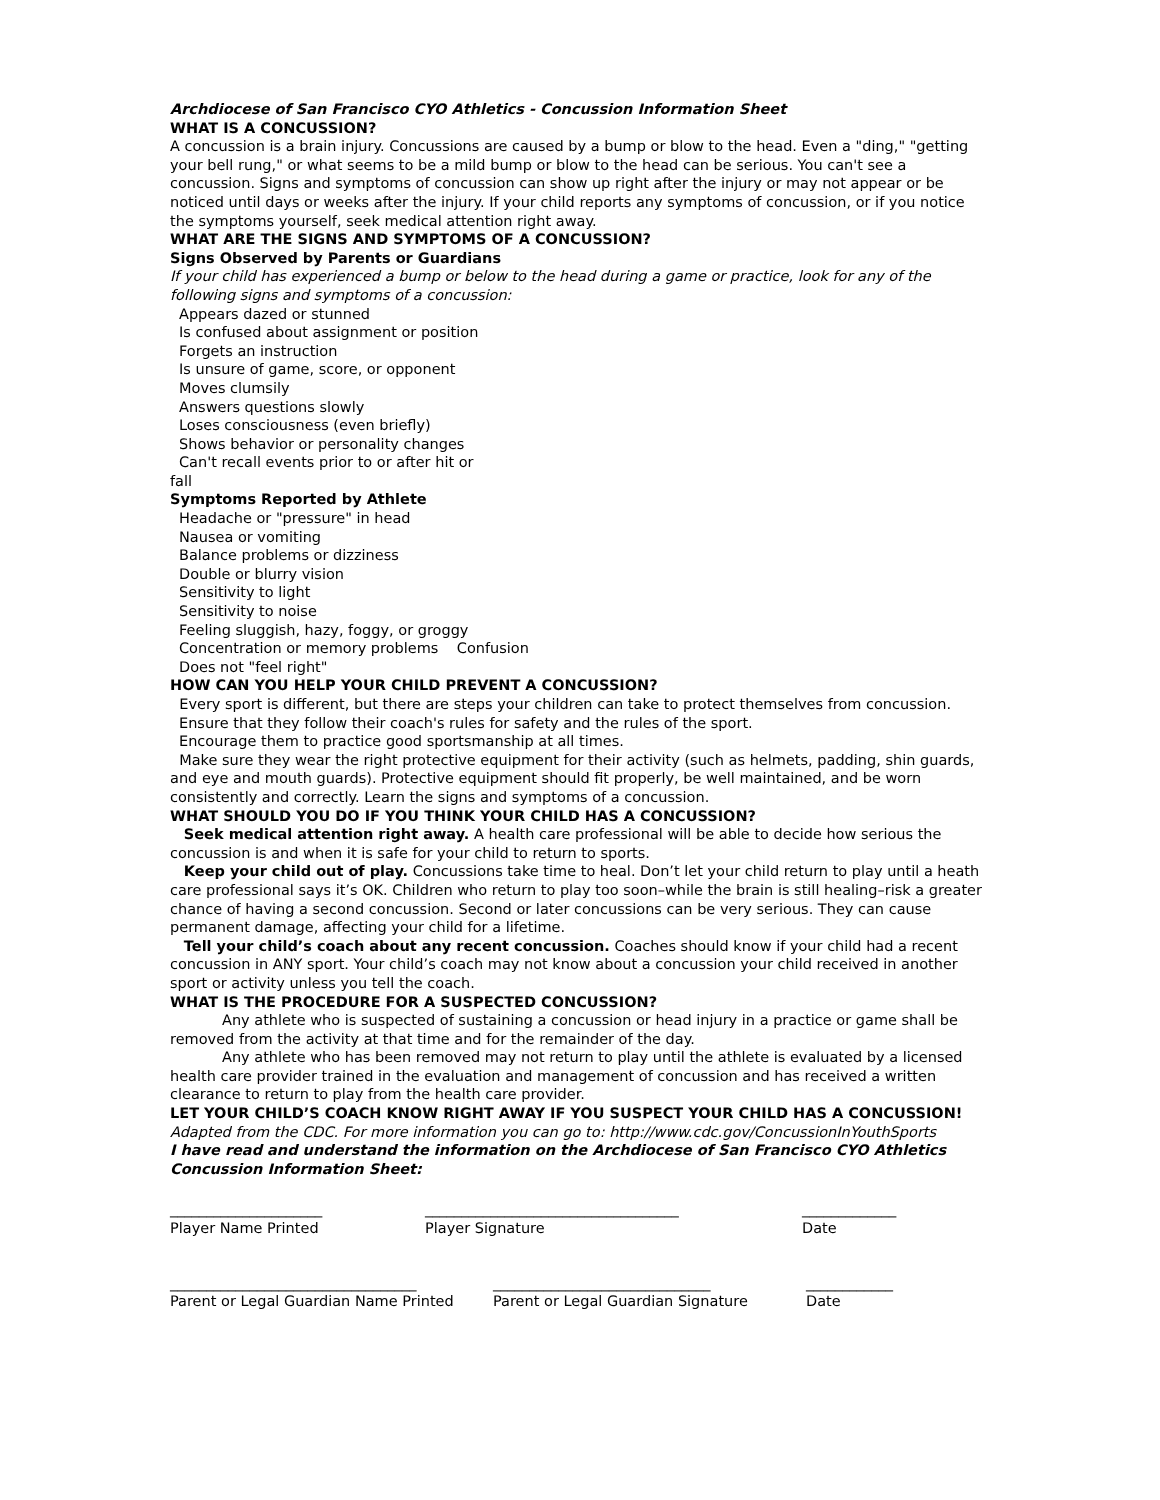Archdiocese of San Francisco CYO Athletics - Concussion Information Sheet
WHAT IS A CONCUSSION?
A concussion is a brain injury. Concussions are caused by a bump or blow to the head. Even a "ding," "getting your bell rung," or what seems to be a mild bump or blow to the head can be serious. You can't see a concussion. Signs and symptoms of concussion can show up right after the injury or may not appear or be noticed until days or weeks after the injury. If your child reports any symptoms of concussion, or if you notice the symptoms yourself, seek medical attention right away.
WHAT ARE THE SIGNS AND SYMPTOMS OF A CONCUSSION?
Signs Observed by Parents or Guardians
If your child has experienced a bump or below to the head during a game or practice, look for any of the following signs and symptoms of a concussion:
Appears dazed or stunned
Is confused about assignment or position
Forgets an instruction
Is unsure of game, score, or opponent
Moves clumsily
Answers questions slowly
Loses consciousness (even briefly)
Shows behavior or personality changes
Can't recall events prior to or after hit or
fall
Symptoms Reported by Athlete
Headache or "pressure" in head
Nausea or vomiting
Balance problems or dizziness
Double or blurry vision
Sensitivity to light
Sensitivity to noise
Feeling sluggish, hazy, foggy, or groggy
Concentration or memory problems Confusion
Does not "feel right"
HOW CAN YOU HELP YOUR CHILD PREVENT A CONCUSSION?
Every sport is different, but there are steps your children can take to protect themselves from concussion.
Ensure that they follow their coach's rules for safety and the rules of the sport.
Encourage them to practice good sportsmanship at all times.
Make sure they wear the right protective equipment for their activity (such as helmets, padding, shin guards, and eye and mouth guards). Protective equipment should fit properly, be well maintained, and be worn consistently and correctly. Learn the signs and symptoms of a concussion.
WHAT SHOULD YOU DO IF YOU THINK YOUR CHILD HAS A CONCUSSION?
Seek medical attention right away. A health care professional will be able to decide how serious the concussion is and when it is safe for your child to return to sports.
Keep your child out of play. Concussions take time to heal. Don’t let your child return to play until a heath care professional says it’s OK. Children who return to play too soon–while the brain is still healing–risk a greater chance of having a second concussion. Second or later concussions can be very serious. They can cause permanent damage, affecting your child for a lifetime.
Tell your child’s coach about any recent concussion. Coaches should know if your child had a recent concussion in ANY sport. Your child’s coach may not know about a concussion your child received in another sport or activity unless you tell the coach.
WHAT IS THE PROCEDURE FOR A SUSPECTED CONCUSSION?
Any athlete who is suspected of sustaining a concussion or head injury in a practice or game shall be removed from the activity at that time and for the remainder of the day.
Any athlete who has been removed may not return to play until the athlete is evaluated by a licensed health care provider trained in the evaluation and management of concussion and has received a written clearance to return to play from the health care provider.
LET YOUR CHILD’S COACH KNOW RIGHT AWAY IF YOU SUSPECT YOUR CHILD HAS A CONCUSSION! Adapted from the CDC. For more information you can go to: http://www.cdc.gov/ConcussionInYouthSports
I have read and understand the information on the Archdiocese of San Francisco CYO Athletics Concussion Information Sheet:
_____________________
Player Name Printed
___________________________________
Player Signature
_____________
Date
__________________________________
Parent or Legal Guardian Name Printed
______________________________
Parent or Legal Guardian Signature
____________
Date